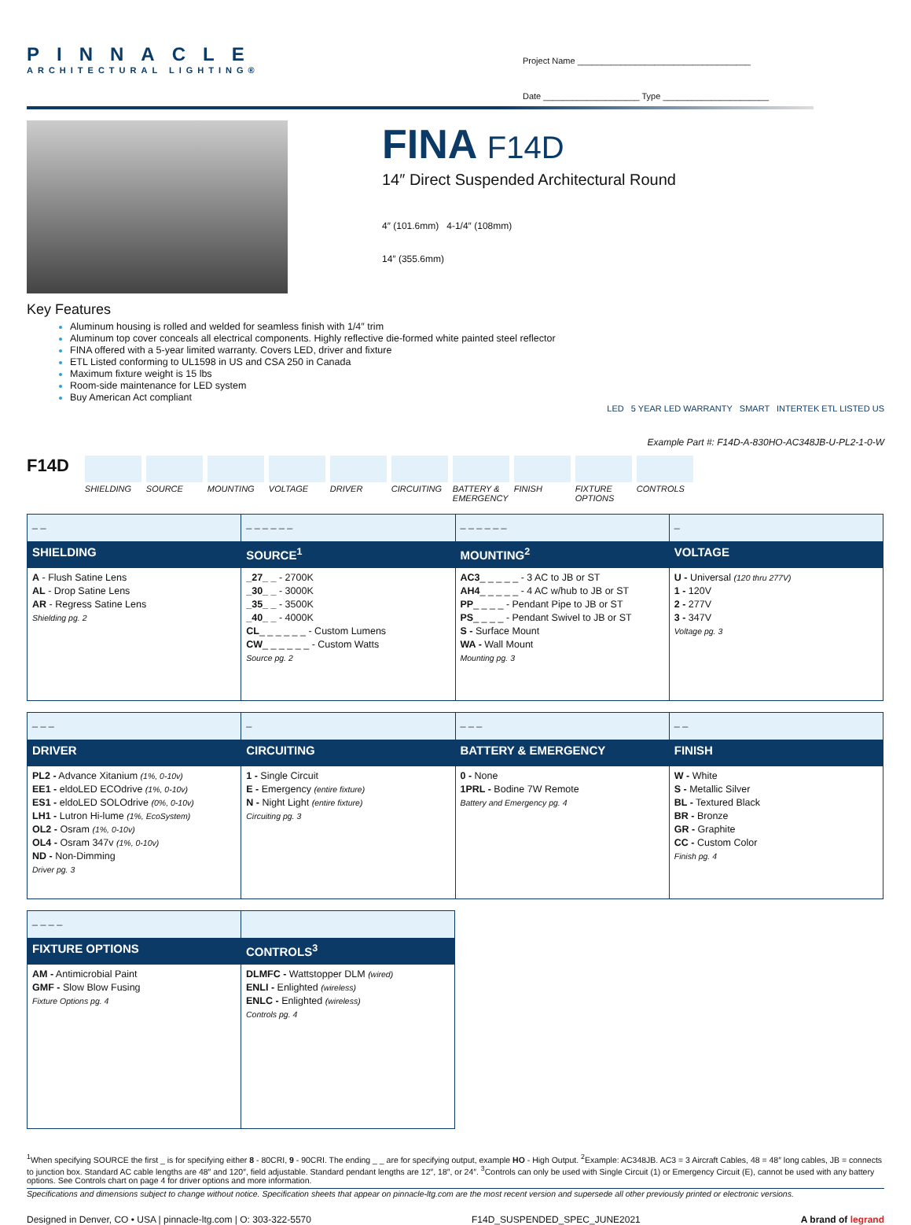PINNACLE
ARCHITECTURAL LIGHTING®
Project Name ____________________________________
Date ____________________ Type ______________________
FINA F14D
14″ Direct Suspended Architectural Round
4″ (101.6mm) 4-1/4″ (108mm)
14″ (355.6mm)
Key Features
Aluminum housing is rolled and welded for seamless finish with 1/4″ trim
Aluminum top cover conceals all electrical components. Highly reflective die-formed white painted steel reflector
FINA offered with a 5-year limited warranty. Covers LED, driver and fixture
ETL Listed conforming to UL1598 in US and CSA 250 in Canada
Maximum fixture weight is 15 lbs
Room-side maintenance for LED system
Buy American Act compliant
LED 5 YEAR LED WARRANTY SMART INTERTEK ETL LISTED US
Example Part #: F14D-A-830HO-AC348JB-U-PL2-1-0-W
F14D
SHIELDING SOURCE MOUNTING VOLTAGE DRIVER CIRCUITING BATTERY & EMERGENCY
FINISH FIXTURE OPTIONS
CONTROLS
| _ _ | _ _ _ _ _ _ | _ _ _ _ _ _ | _ |
| SHIELDING | SOURCE<sup>1</sup> | MOUNTING<sup>2</sup> | VOLTAGE |
| A - Flush Satine Lens AL - Drop Satine Lens AR - Regress Satine Lens Shielding pg. 2 | _27_ _ - 2700K _30_ _ - 3000K _35_ _ - 3500K _40_ _ - 4000K CL _ _ _ _ _ _ - Custom Lumens CW _ _ _ _ _ _ - Custom Watts Source pg. 2 | AC3 _ _ _ _ _ - 3 AC to JB or ST AH4 _ _ _ _ _ - 4 AC w/hub to JB or ST PP _ _ _ _ - Pendant Pipe to JB or ST PS _ _ _ _ - Pendant Swivel to JB or ST S - Surface Mount WA - Wall Mount Mounting pg. 3 | U - Universal (120 thru 277V) 1 - 120V 2 - 277V 3 - 347V Voltage pg. 3 |
| _ _ _ | _ | _ _ _ | _ _ |
| DRIVER | CIRCUITING | BATTERY & EMERGENCY | FINISH |
| PL2 - Advance Xitanium (1%, 0-10v) EE1 - eldoLED ECOdrive (1%, 0-10v) ES1 - eldoLED SOLOdrive (0%, 0-10v) LH1 - Lutron Hi-lume (1%, EcoSystem) OL2 - Osram (1%, 0-10v) OL4 - Osram 347v (1%, 0-10v) ND - Non-Dimming Driver pg. 3 | 1 - Single Circuit E - Emergency (entire fixture) N - Night Light (entire fixture) Circuiting pg. 3 | 0 - None 1PRL - Bodine 7W Remote Battery and Emergency pg. 4 | W - White S - Metallic Silver BL - Textured Black BR - Bronze GR - Graphite CC - Custom Color Finish pg. 4 |
| _ _ _ _ | |
| FIXTURE OPTIONS | CONTROLS<sup>3</sup> |
| AM - Antimicrobial Paint GMF - Slow Blow Fusing Fixture Options pg. 4 | DLMFC - Wattstopper DLM (wired) ENLI - Enlighted (wireless) ENLC - Enlighted (wireless) Controls pg. 4 |
<sup>1</sup> When specifying SOURCE the first _ is for specifying either 8 - 80CRI, 9 - 90CRI. The ending _ _ are for specifying output, example HO - High Output. <sup>2</sup>Example: AC348JB. AC3 = 3 Aircraft Cables, 48 = 48″ long cables, JB = connects to junction box. Standard AC cable lengths are 48″ and 120″, field adjustable. Standard pendant lengths are 12″, 18″, or 24″. <sup>3</sup>Controls can only be used with Single Circuit (1) or Emergency Circuit (E), cannot be used with any battery options. See Controls chart on page 4 for driver options and more information.
Specifications and dimensions subject to change without notice. Specification sheets that appear on pinnacle-ltg.com are the most recent version and supersede all other previously printed or electronic versions.
Designed in Denver, CO • USA | pinnacle-ltg.com | O: 303-322-5570 F14D_SUSPENDED_SPEC_JUNE2021 A brand of legrand